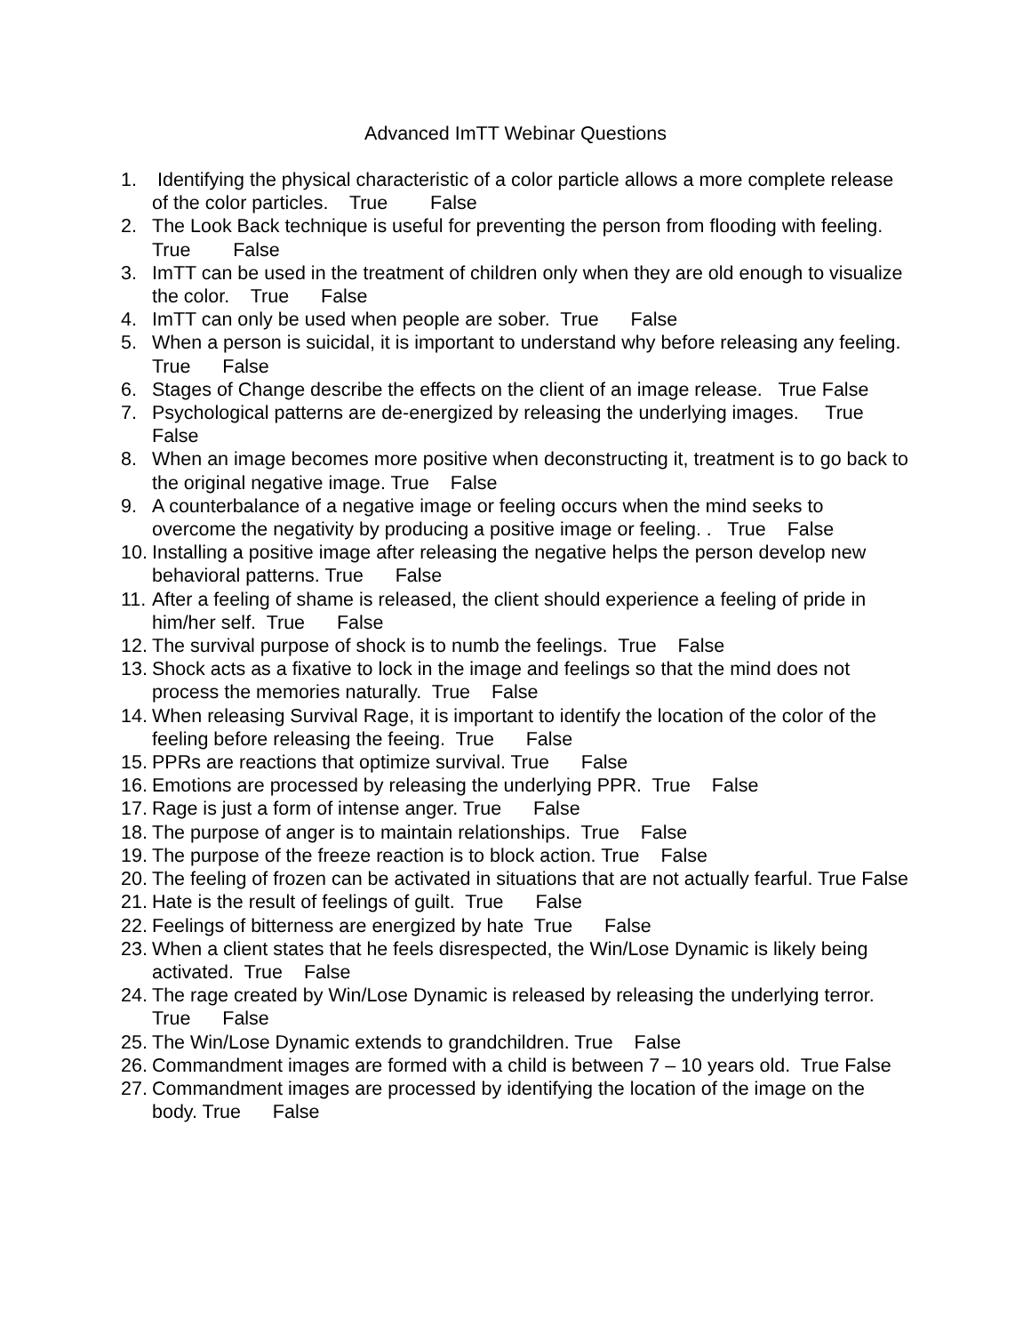Advanced ImTT Webinar Questions
1. Identifying the physical characteristic of a color particle allows a more complete release of the color particles. True False
2. The Look Back technique is useful for preventing the person from flooding with feeling. True False
3. ImTT can be used in the treatment of children only when they are old enough to visualize the color. True False
4. ImTT can only be used when people are sober. True False
5. When a person is suicidal, it is important to understand why before releasing any feeling. True False
6. Stages of Change describe the effects on the client of an image release. True False
7. Psychological patterns are de-energized by releasing the underlying images. True False
8. When an image becomes more positive when deconstructing it, treatment is to go back to the original negative image. True False
9. A counterbalance of a negative image or feeling occurs when the mind seeks to overcome the negativity by producing a positive image or feeling. . True False
10. Installing a positive image after releasing the negative helps the person develop new behavioral patterns. True False
11. After a feeling of shame is released, the client should experience a feeling of pride in him/her self. True False
12. The survival purpose of shock is to numb the feelings. True False
13. Shock acts as a fixative to lock in the image and feelings so that the mind does not process the memories naturally. True False
14. When releasing Survival Rage, it is important to identify the location of the color of the feeling before releasing the feeing. True False
15. PPRs are reactions that optimize survival. True False
16. Emotions are processed by releasing the underlying PPR. True False
17. Rage is just a form of intense anger. True False
18. The purpose of anger is to maintain relationships. True False
19. The purpose of the freeze reaction is to block action. True False
20. The feeling of frozen can be activated in situations that are not actually fearful. True False
21. Hate is the result of feelings of guilt. True False
22. Feelings of bitterness are energized by hate True False
23. When a client states that he feels disrespected, the Win/Lose Dynamic is likely being activated. True False
24. The rage created by Win/Lose Dynamic is released by releasing the underlying terror. True False
25. The Win/Lose Dynamic extends to grandchildren. True False
26. Commandment images are formed with a child is between 7 – 10 years old. True False
27. Commandment images are processed by identifying the location of the image on the body. True False